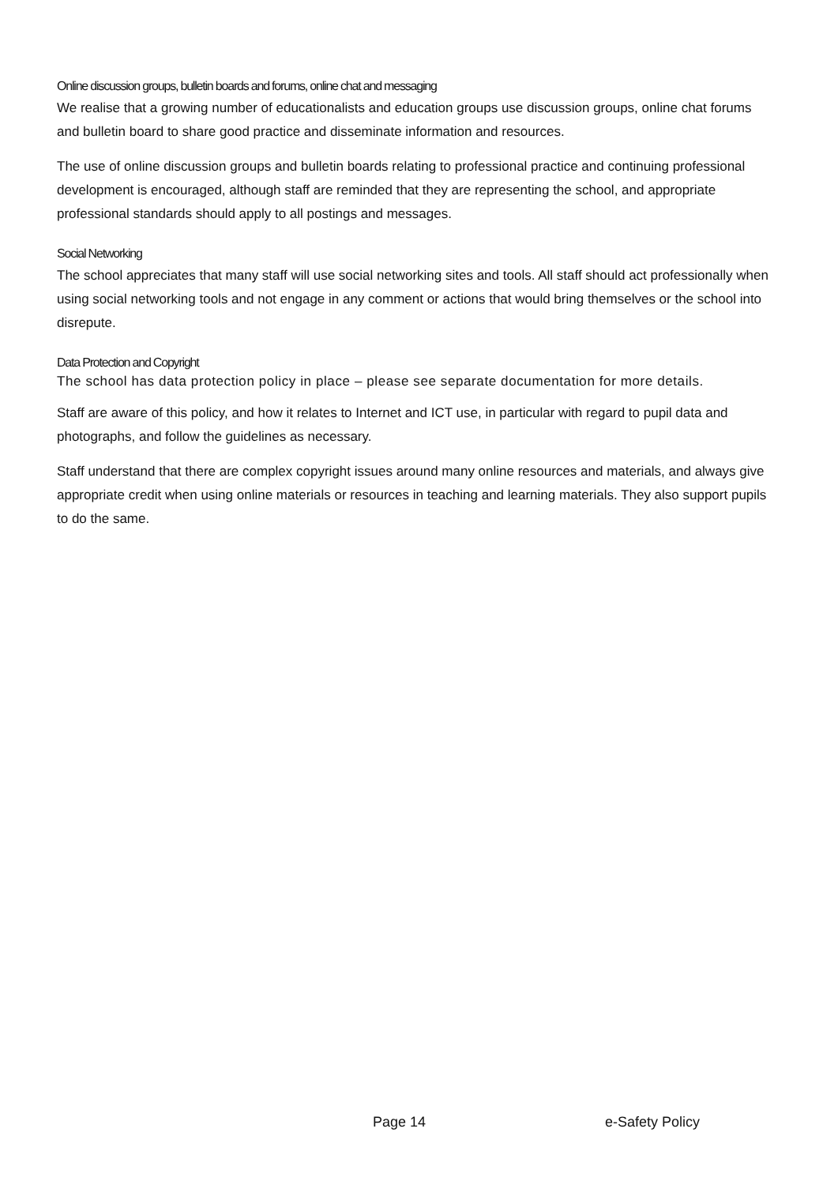Online discussion groups, bulletin boards and forums, online chat and messaging
We realise that a growing number of educationalists and education groups use discussion groups, online chat forums and bulletin board to share good practice and disseminate information and resources.
The use of online discussion groups and bulletin boards relating to professional practice and continuing professional development is encouraged, although staff are reminded that they are representing the school, and appropriate professional standards should apply to all postings and messages.
Social Networking
The school appreciates that many staff will use social networking sites and tools. All staff should act professionally when using social networking tools and not engage in any comment or actions that would bring themselves or the school into disrepute.
Data Protection and Copyright
The school has data protection policy in place – please see separate documentation for more details.
Staff are aware of this policy, and how it relates to Internet and ICT use, in particular with regard to pupil data and photographs, and follow the guidelines as necessary.
Staff understand that there are complex copyright issues around many online resources and materials, and always give appropriate credit when using online materials or resources in teaching and learning materials. They also support pupils to do the same.
Page 14 e-Safety Policy